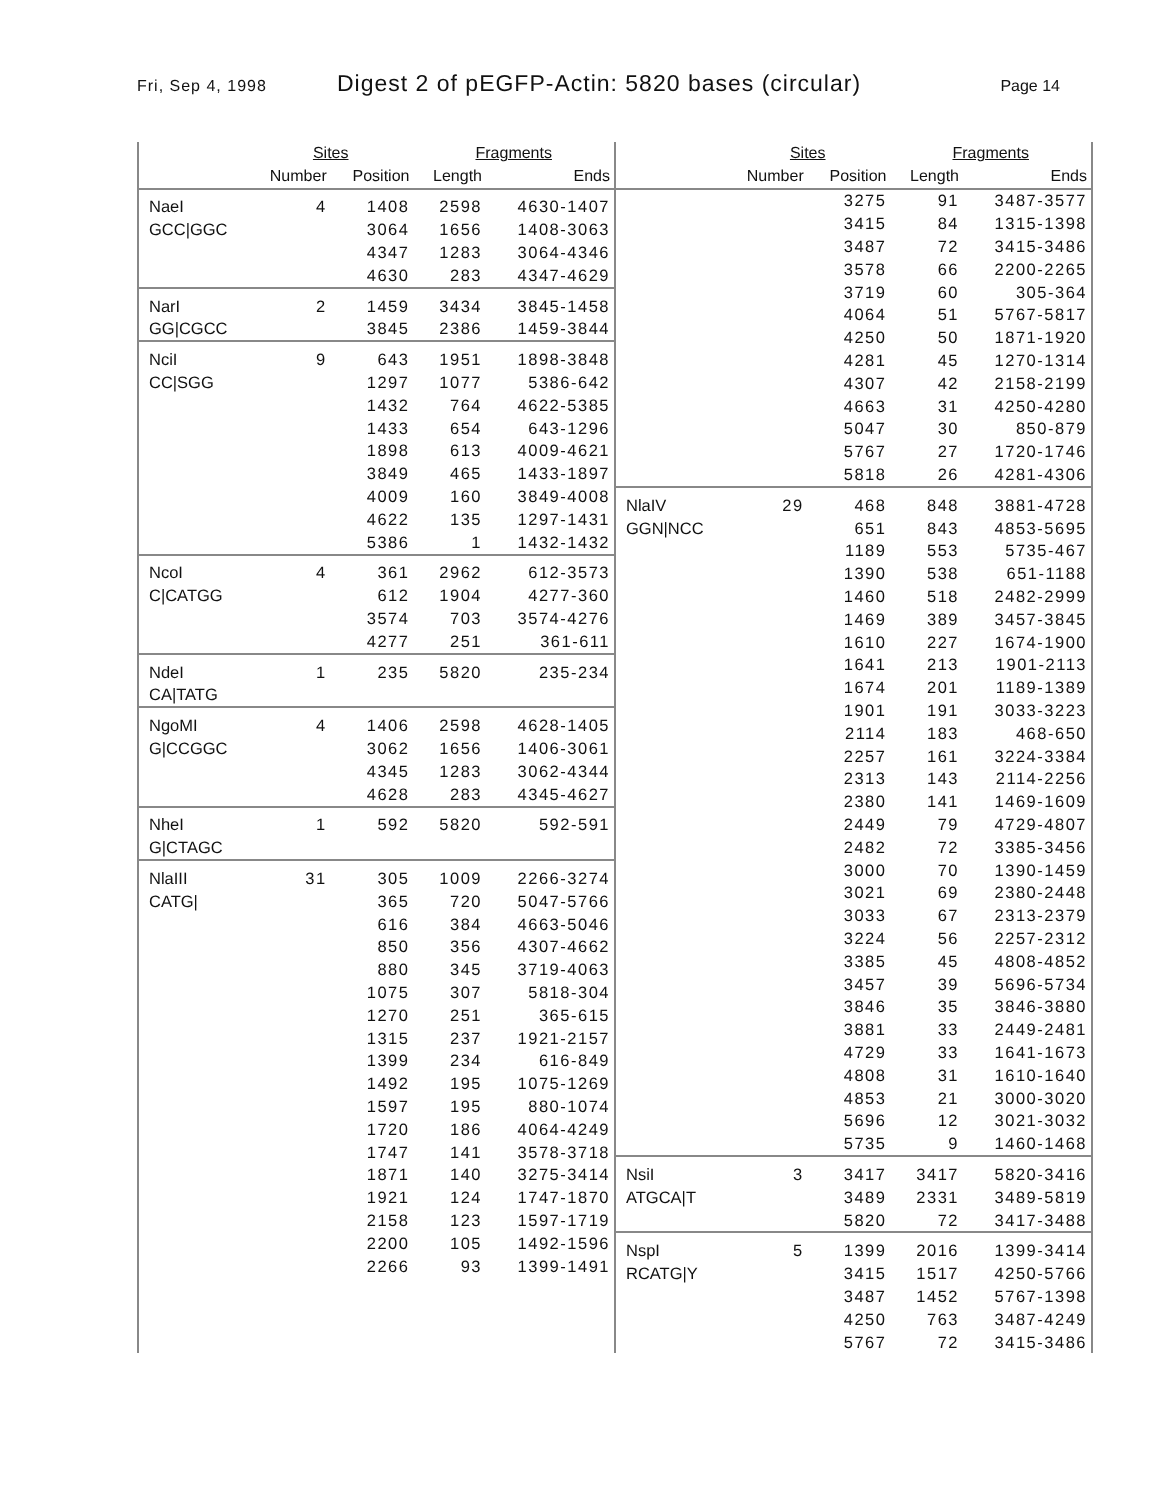Fri, Sep 4, 1998 Digest 2 of pEGFP-Actin: 5820 bases (circular) Page 14
| | Sites | | Fragments | |
| --- | --- | --- | --- | --- |
| | Number | Position | Length | Ends |
| NaeI | 4 | 1408 | 2598 | 4630-1407 |
| GCC/GGC | | 3064 | 1656 | 1408-3063 |
| | | 4347 | 1283 | 3064-4346 |
| | | 4630 | 283 | 4347-4629 |
| NarI | 2 | 1459 | 3434 | 3845-1458 |
| GG/CGCC | | 3845 | 2386 | 1459-3844 |
| NciI | 9 | 643 | 1951 | 1898-3848 |
| CC/SGG | | 1297 | 1077 | 5386-642 |
| | | 1432 | 764 | 4622-5385 |
| | | 1433 | 654 | 643-1296 |
| | | 1898 | 613 | 4009-4621 |
| | | 3849 | 465 | 1433-1897 |
| | | 4009 | 160 | 3849-4008 |
| | | 4622 | 135 | 1297-1431 |
| | | 5386 | 1 | 1432-1432 |
| NcoI | 4 | 361 | 2962 | 612-3573 |
| C/CATGG | | 612 | 1904 | 4277-360 |
| | | 3574 | 703 | 3574-4276 |
| | | 4277 | 251 | 361-611 |
| NdeI | 1 | 235 | 5820 | 235-234 |
| CA/TATG | | | | |
| NgoMI | 4 | 1406 | 2598 | 4628-1405 |
| G/CCGGC | | 3062 | 1656 | 1406-3061 |
| | | 4345 | 1283 | 3062-4344 |
| | | 4628 | 283 | 4345-4627 |
| NheI | 1 | 592 | 5820 | 592-591 |
| G/CTAGC | | | | |
| NlaIII | 31 | 305 | 1009 | 2266-3274 |
| CATG/ | | 365 | 720 | 5047-5766 |
| | | 616 | 384 | 4663-5046 |
| | | 850 | 356 | 4307-4662 |
| | | 880 | 345 | 3719-4063 |
| | | 1075 | 307 | 5818-304 |
| | | 1270 | 251 | 365-615 |
| | | 1315 | 237 | 1921-2157 |
| | | 1399 | 234 | 616-849 |
| | | 1492 | 195 | 1075-1269 |
| | | 1597 | 195 | 880-1074 |
| | | 1720 | 186 | 4064-4249 |
| | | 1747 | 141 | 3578-3718 |
| | | 1871 | 140 | 3275-3414 |
| | | 1921 | 124 | 1747-1870 |
| | | 2158 | 123 | 1597-1719 |
| | | 2200 | 105 | 1492-1596 |
| | | 2266 | 93 | 1399-1491 |
| | Sites | | Fragments | |
| --- | --- | --- | --- | --- |
| | Number | Position | Length | Ends |
| | | 3275 | 91 | 3487-3577 |
| | | 3415 | 84 | 1315-1398 |
| | | 3487 | 72 | 3415-3486 |
| | | 3578 | 66 | 2200-2265 |
| | | 3719 | 60 | 305-364 |
| | | 4064 | 51 | 5767-5817 |
| | | 4250 | 50 | 1871-1920 |
| | | 4281 | 45 | 1270-1314 |
| | | 4307 | 42 | 2158-2199 |
| | | 4663 | 31 | 4250-4280 |
| | | 5047 | 30 | 850-879 |
| | | 5767 | 27 | 1720-1746 |
| | | 5818 | 26 | 4281-4306 |
| NlaIV | 29 | 468 | 848 | 3881-4728 |
| GGN/NCC | | 651 | 843 | 4853-5695 |
| | | 1189 | 553 | 5735-467 |
| | | 1390 | 538 | 651-1188 |
| | | 1460 | 518 | 2482-2999 |
| | | 1469 | 389 | 3457-3845 |
| | | 1610 | 227 | 1674-1900 |
| | | 1641 | 213 | 1901-2113 |
| | | 1674 | 201 | 1189-1389 |
| | | 1901 | 191 | 3033-3223 |
| | | 2114 | 183 | 468-650 |
| | | 2257 | 161 | 3224-3384 |
| | | 2313 | 143 | 2114-2256 |
| | | 2380 | 141 | 1469-1609 |
| | | 2449 | 79 | 4729-4807 |
| | | 2482 | 72 | 3385-3456 |
| | | 3000 | 70 | 1390-1459 |
| | | 3021 | 69 | 2380-2448 |
| | | 3033 | 67 | 2313-2379 |
| | | 3224 | 56 | 2257-2312 |
| | | 3385 | 45 | 4808-4852 |
| | | 3457 | 39 | 5696-5734 |
| | | 3846 | 35 | 3846-3880 |
| | | 3881 | 33 | 2449-2481 |
| | | 4729 | 33 | 1641-1673 |
| | | 4808 | 31 | 1610-1640 |
| | | 4853 | 21 | 3000-3020 |
| | | 5696 | 12 | 3021-3032 |
| | | 5735 | 9 | 1460-1468 |
| NsiI | 3 | 3417 | 3417 | 5820-3416 |
| ATGCA/T | | 3489 | 2331 | 3489-5819 |
| | | 5820 | 72 | 3417-3488 |
| NspI | 5 | 1399 | 2016 | 1399-3414 |
| RCATG/Y | | 3415 | 1517 | 4250-5766 |
| | | 3487 | 1452 | 5767-1398 |
| | | 4250 | 763 | 3487-4249 |
| | | 5767 | 72 | 3415-3486 |